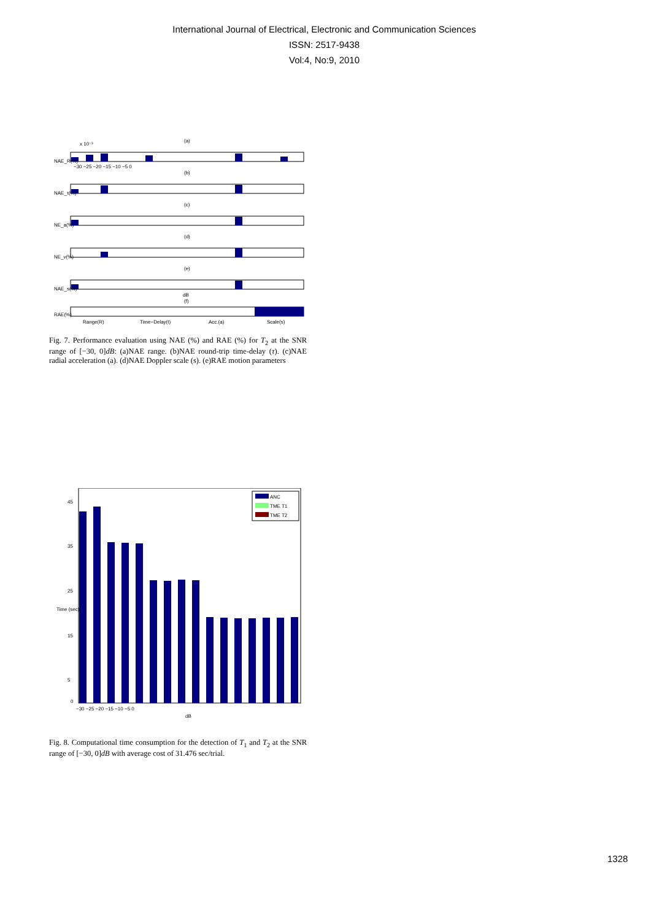International Journal of Electrical, Electronic and Communication Sciences
ISSN: 2517-9438
Vol:4, No:9, 2010
x 10⁻³
(a)
NAE_R(%)
−30 −25 −20 −15 −10 −5 0
(b)
NAE_τ(%)
(c)
NE_a(%)
(d)
NE_v(%)
(e)
NAE_s(%)
dB
(f)
RAE(%)
Range(R)
Time−Delay(t)
Acc.(a)
Scale(s)
Fig. 7. Performance evaluation using NAE (%) and RAE (%) for T<sub>2</sub> at the SNR range of [−30, 0]dB: (a)NAE range. (b)NAE round-trip time-delay (τ). (c)NAE radial acceleration (a). (d)NAE Doppler scale (s). (e)RAE motion parameters
ANC
TME T1
TME T2
0
45
35
25
15
5
−30 −25 −20 −15 −10 −5 0
dB
Time (sec)
Fig. 8. Computational time consumption for the detection of T<sub>1</sub> and T<sub>2</sub> at the SNR range of [−30, 0]dB with average cost of 31.476 sec/trial.
1328